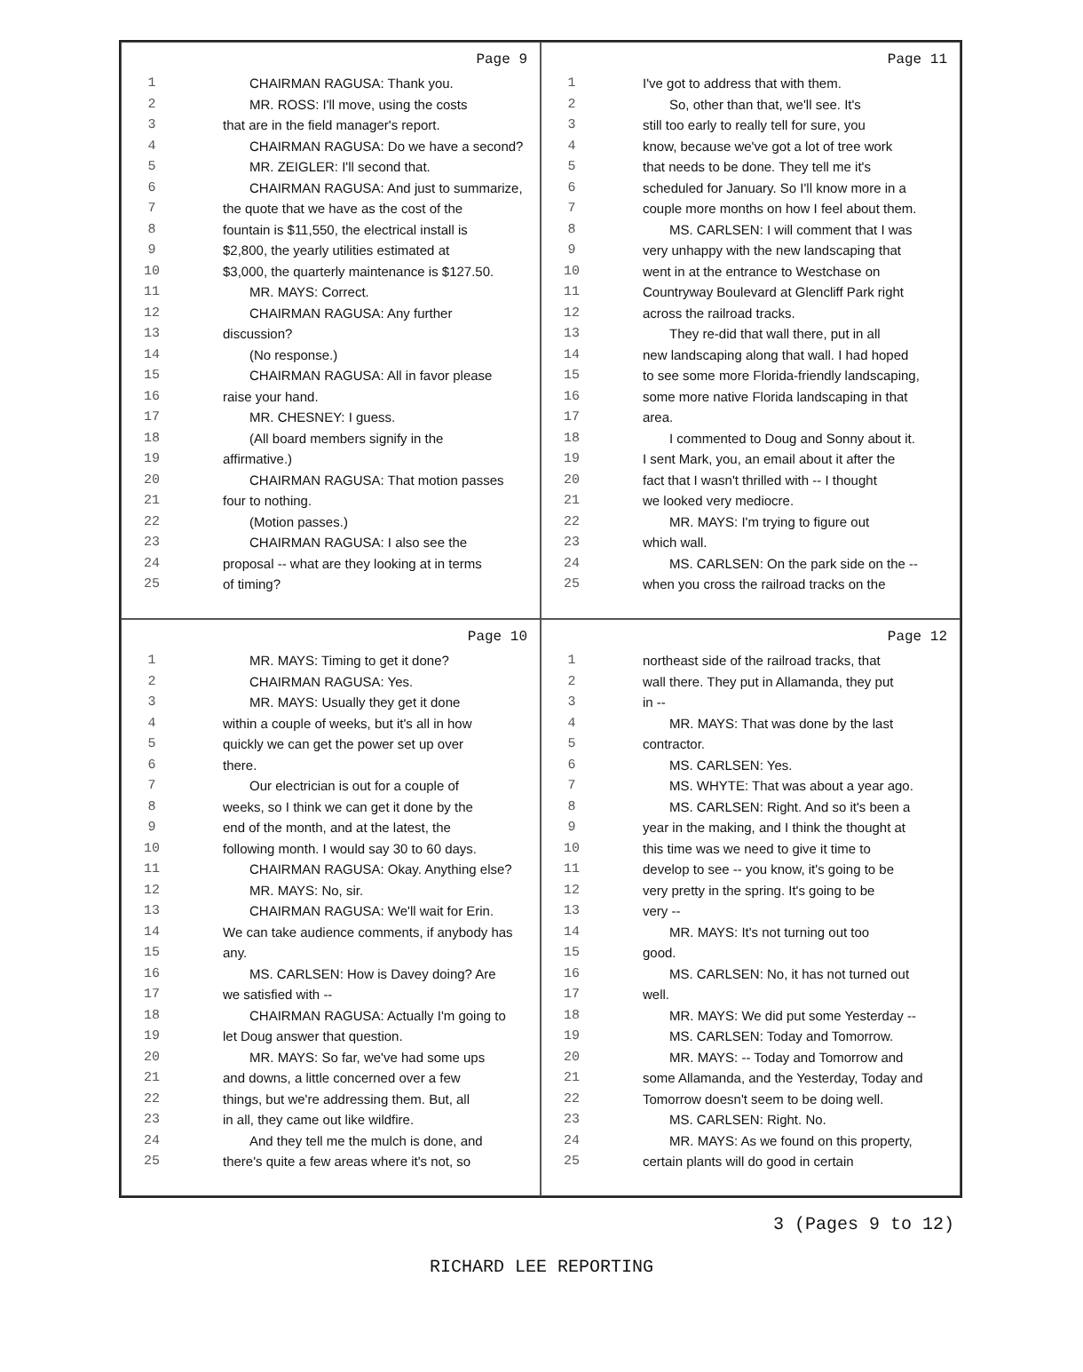Page 9
1 CHAIRMAN RAGUSA: Thank you.
2 MR. ROSS: I'll move, using the costs
3 that are in the field manager's report.
4 CHAIRMAN RAGUSA: Do we have a second?
5 MR. ZEIGLER: I'll second that.
6 CHAIRMAN RAGUSA: And just to summarize,
7 the quote that we have as the cost of the
8 fountain is $11,550, the electrical install is
9 $2,800, the yearly utilities estimated at
10 $3,000, the quarterly maintenance is $127.50.
11 MR. MAYS: Correct.
12 CHAIRMAN RAGUSA: Any further
13 discussion?
14 (No response.)
15 CHAIRMAN RAGUSA: All in favor please
16 raise your hand.
17 MR. CHESNEY: I guess.
18 (All board members signify in the
19 affirmative.)
20 CHAIRMAN RAGUSA: That motion passes
21 four to nothing.
22 (Motion passes.)
23 CHAIRMAN RAGUSA: I also see the
24 proposal -- what are they looking at in terms
25 of timing?
Page 11
1 I've got to address that with them.
2 So, other than that, we'll see. It's
3 still too early to really tell for sure, you
4 know, because we've got a lot of tree work
5 that needs to be done. They tell me it's
6 scheduled for January. So I'll know more in a
7 couple more months on how I feel about them.
8 MS. CARLSEN: I will comment that I was
9 very unhappy with the new landscaping that
10 went in at the entrance to Westchase on
11 Countryway Boulevard at Glencliff Park right
12 across the railroad tracks.
13 They re-did that wall there, put in all
14 new landscaping along that wall. I had hoped
15 to see some more Florida-friendly landscaping,
16 some more native Florida landscaping in that
17 area.
18 I commented to Doug and Sonny about it.
19 I sent Mark, you, an email about it after the
20 fact that I wasn't thrilled with -- I thought
21 we looked very mediocre.
22 MR. MAYS: I'm trying to figure out
23 which wall.
24 MS. CARLSEN: On the park side on the --
25 when you cross the railroad tracks on the
Page 10
1 MR. MAYS: Timing to get it done?
2 CHAIRMAN RAGUSA: Yes.
3 MR. MAYS: Usually they get it done
4 within a couple of weeks, but it's all in how
5 quickly we can get the power set up over
6 there.
7 Our electrician is out for a couple of
8 weeks, so I think we can get it done by the
9 end of the month, and at the latest, the
10 following month. I would say 30 to 60 days.
11 CHAIRMAN RAGUSA: Okay. Anything else?
12 MR. MAYS: No, sir.
13 CHAIRMAN RAGUSA: We'll wait for Erin.
14 We can take audience comments, if anybody has
15 any.
16 MS. CARLSEN: How is Davey doing? Are
17 we satisfied with --
18 CHAIRMAN RAGUSA: Actually I'm going to
19 let Doug answer that question.
20 MR. MAYS: So far, we've had some ups
21 and downs, a little concerned over a few
22 things, but we're addressing them. But, all
23 in all, they came out like wildfire.
24 And they tell me the mulch is done, and
25 there's quite a few areas where it's not, so
Page 12
1 northeast side of the railroad tracks, that
2 wall there. They put in Allamanda, they put
3 in --
4 MR. MAYS: That was done by the last
5 contractor.
6 MS. CARLSEN: Yes.
7 MS. WHYTE: That was about a year ago.
8 MS. CARLSEN: Right. And so it's been a
9 year in the making, and I think the thought at
10 this time was we need to give it time to
11 develop to see -- you know, it's going to be
12 very pretty in the spring. It's going to be
13 very --
14 MR. MAYS: It's not turning out too
15 good.
16 MS. CARLSEN: No, it has not turned out
17 well.
18 MR. MAYS: We did put some Yesterday --
19 MS. CARLSEN: Today and Tomorrow.
20 MR. MAYS: -- Today and Tomorrow and
21 some Allamanda, and the Yesterday, Today and
22 Tomorrow doesn't seem to be doing well.
23 MS. CARLSEN: Right. No.
24 MR. MAYS: As we found on this property,
25 certain plants will do good in certain
3 (Pages 9 to 12)
RICHARD LEE REPORTING